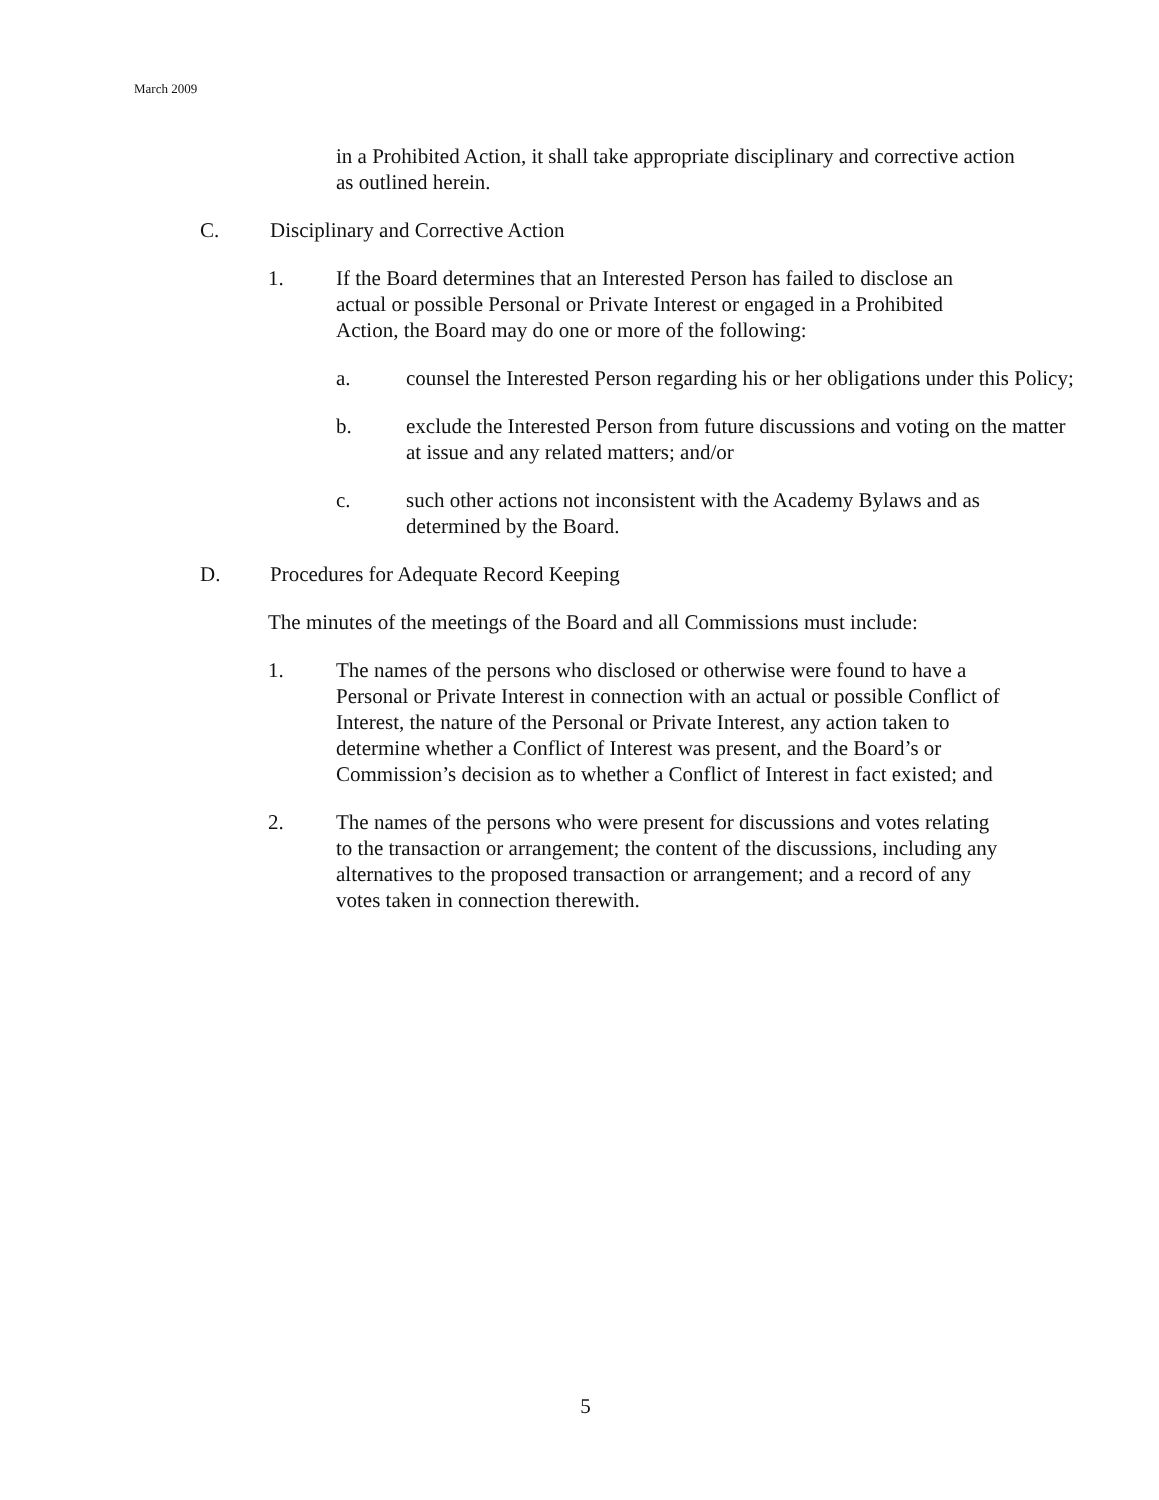March 2009
in a Prohibited Action, it shall take appropriate disciplinary and corrective action as outlined herein.
C. Disciplinary and Corrective Action
1. If the Board determines that an Interested Person has failed to disclose an actual or possible Personal or Private Interest or engaged in a Prohibited Action, the Board may do one or more of the following:
a. counsel the Interested Person regarding his or her obligations under this Policy;
b. exclude the Interested Person from future discussions and voting on the matter at issue and any related matters; and/or
c. such other actions not inconsistent with the Academy Bylaws and as determined by the Board.
D. Procedures for Adequate Record Keeping
The minutes of the meetings of the Board and all Commissions must include:
1. The names of the persons who disclosed or otherwise were found to have a Personal or Private Interest in connection with an actual or possible Conflict of Interest, the nature of the Personal or Private Interest, any action taken to determine whether a Conflict of Interest was present, and the Board’s or Commission’s decision as to whether a Conflict of Interest in fact existed; and
2. The names of the persons who were present for discussions and votes relating to the transaction or arrangement; the content of the discussions, including any alternatives to the proposed transaction or arrangement; and a record of any votes taken in connection therewith.
5